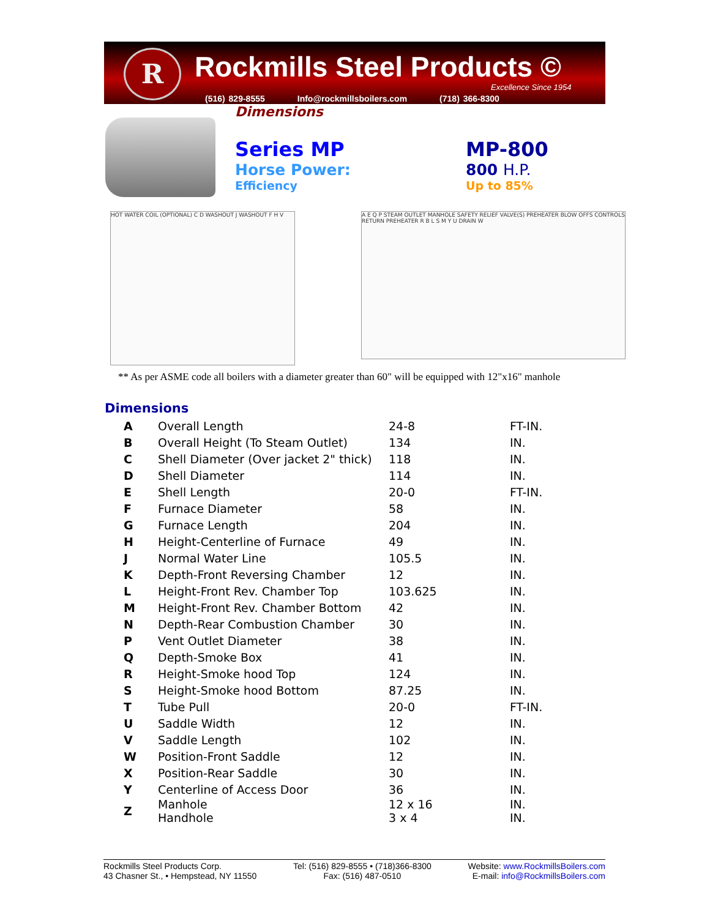R Rockmills Steel Products ©
Excellence Since 1954
(516) 829-8555 Info@rockmillsboilers.com (718) 366-8300
Dimensions
Series MP
Horse Power:
Efficiency
MP-800
800 H.P.
Up to 85%
HOT WATER COIL (OPTIONAL) C D WASHOUT J WASHOUT F H V
A E Q P STEAM OUTLET MANHOLE SAFETY RELIEF VALVE(S) PREHEATER BLOW OFFS CONTROLS RETURN PREHEATER R B L S M Y U DRAIN W
** As per ASME code all boilers with a diameter greater than 60" will be equipped with 12"x16" manhole
Dimensions
| A | Overall Length | 24-8 | FT-IN. |
| B | Overall Height (To Steam Outlet) | 134 | IN. |
| C | Shell Diameter (Over jacket 2" thick) | 118 | IN. |
| D | Shell Diameter | 114 | IN. |
| E | Shell Length | 20-0 | FT-IN. |
| F | Furnace Diameter | 58 | IN. |
| G | Furnace Length | 204 | IN. |
| H | Height-Centerline of Furnace | 49 | IN. |
| J | Normal Water Line | 105.5 | IN. |
| K | Depth-Front Reversing Chamber | 12 | IN. |
| L | Height-Front Rev. Chamber Top | 103.625 | IN. |
| M | Height-Front Rev. Chamber Bottom | 42 | IN. |
| N | Depth-Rear Combustion Chamber | 30 | IN. |
| P | Vent Outlet Diameter | 38 | IN. |
| Q | Depth-Smoke Box | 41 | IN. |
| R | Height-Smoke hood Top | 124 | IN. |
| S | Height-Smoke hood Bottom | 87.25 | IN. |
| T | Tube Pull | 20-0 | FT-IN. |
| U | Saddle Width | 12 | IN. |
| V | Saddle Length | 102 | IN. |
| W | Position-Front Saddle | 12 | IN. |
| X | Position-Rear Saddle | 30 | IN. |
| Y | Centerline of Access Door | 36 | IN. |
| Z | Manhole Handhole | 12 x 16 3 x 4 | IN. IN. |
Rockmills Steel Products Corp.
43 Chasner St., • Hempstead, NY 11550
Tel: (516) 829-8555 • (718)366-8300
Fax: (516) 487-0510
Website: www.RockmillsBoilers.com
E-mail: info@RockmillsBoilers.com